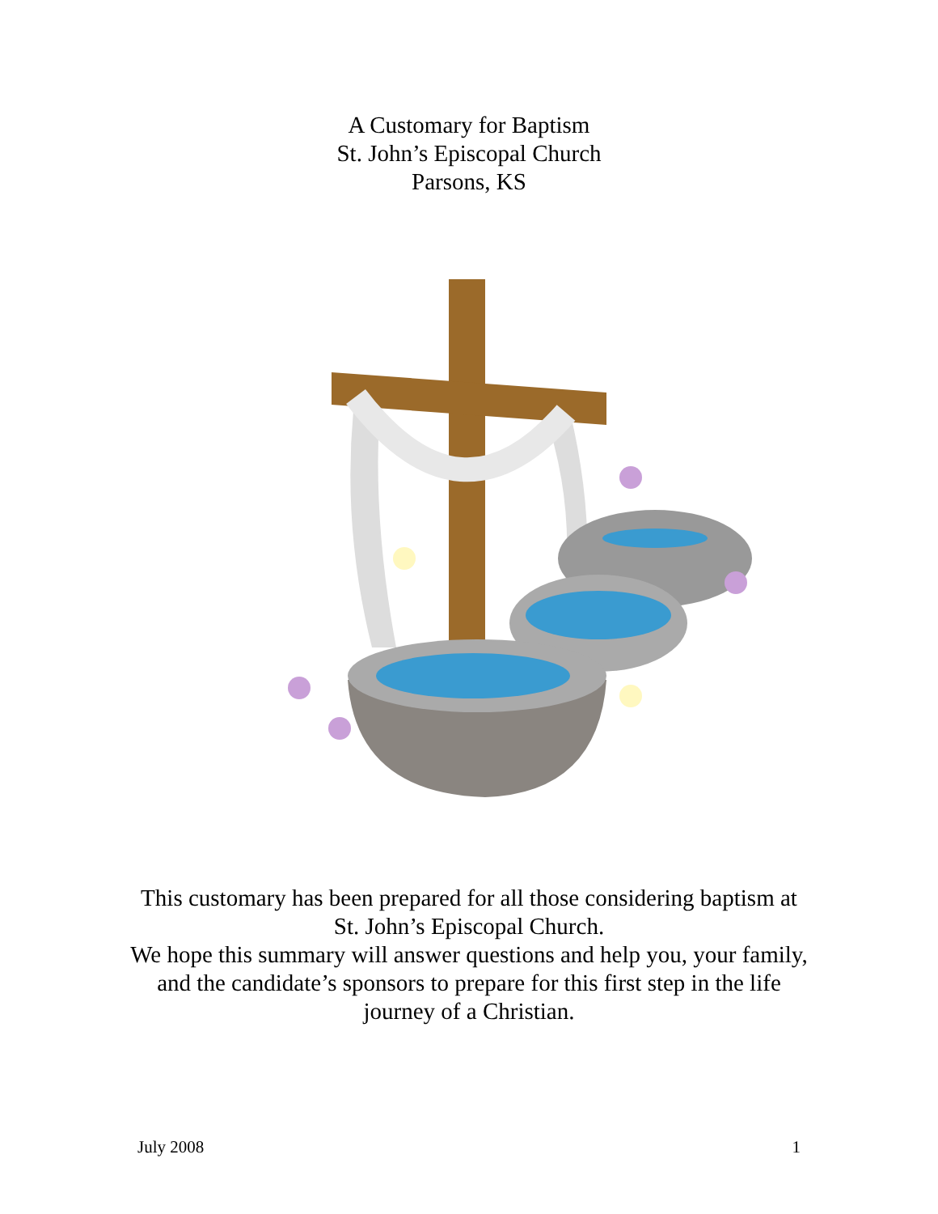A Customary for Baptism
St. John’s Episcopal Church
Parsons, KS
This customary has been prepared for all those considering baptism at St. John’s Episcopal Church.
We hope this summary will answer questions and help you, your family, and the candidate’s sponsors to prepare for this first step in the life journey of a Christian.
July 2008 1